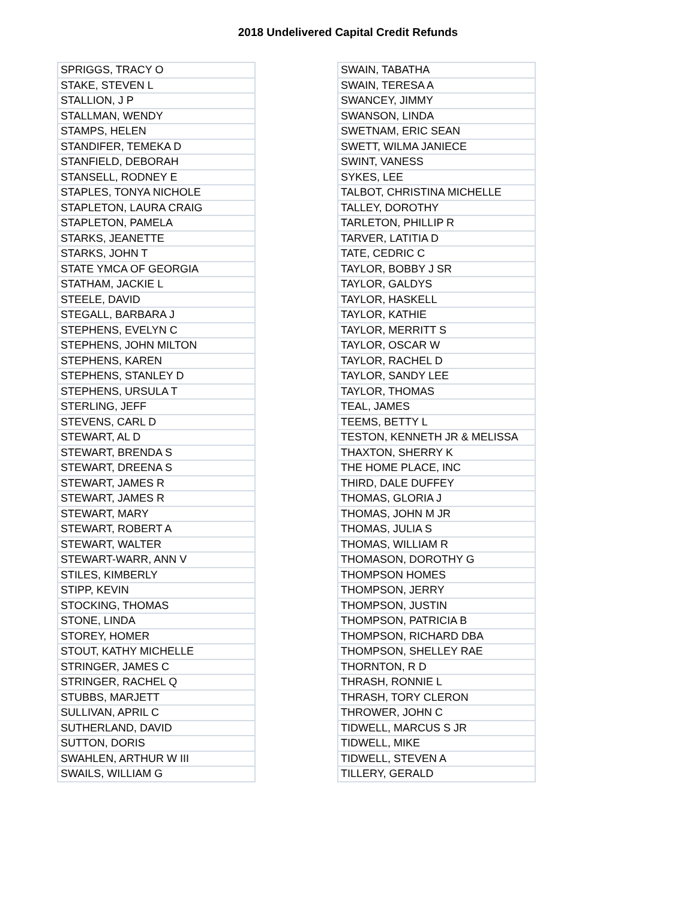2018 Undelivered Capital Credit Refunds
| SPRIGGS, TRACY O |
| STAKE, STEVEN L |
| STALLION, J P |
| STALLMAN, WENDY |
| STAMPS, HELEN |
| STANDIFER, TEMEKA D |
| STANFIELD, DEBORAH |
| STANSELL, RODNEY E |
| STAPLES, TONYA NICHOLE |
| STAPLETON, LAURA CRAIG |
| STAPLETON, PAMELA |
| STARKS, JEANETTE |
| STARKS, JOHN T |
| STATE YMCA OF GEORGIA |
| STATHAM, JACKIE L |
| STEELE, DAVID |
| STEGALL, BARBARA J |
| STEPHENS, EVELYN C |
| STEPHENS, JOHN MILTON |
| STEPHENS, KAREN |
| STEPHENS, STANLEY D |
| STEPHENS, URSULA T |
| STERLING, JEFF |
| STEVENS, CARL D |
| STEWART, AL D |
| STEWART, BRENDA S |
| STEWART, DREENA S |
| STEWART, JAMES R |
| STEWART, JAMES R |
| STEWART, MARY |
| STEWART, ROBERT A |
| STEWART, WALTER |
| STEWART-WARR, ANN V |
| STILES, KIMBERLY |
| STIPP, KEVIN |
| STOCKING, THOMAS |
| STONE, LINDA |
| STOREY, HOMER |
| STOUT, KATHY MICHELLE |
| STRINGER, JAMES C |
| STRINGER, RACHEL Q |
| STUBBS, MARJETT |
| SULLIVAN, APRIL C |
| SUTHERLAND, DAVID |
| SUTTON, DORIS |
| SWAHLEN, ARTHUR W III |
| SWAILS, WILLIAM G |
| SWAIN, TABATHA |
| SWAIN, TERESA A |
| SWANCEY, JIMMY |
| SWANSON, LINDA |
| SWETNAM, ERIC SEAN |
| SWETT, WILMA JANIECE |
| SWINT, VANESS |
| SYKES, LEE |
| TALBOT, CHRISTINA MICHELLE |
| TALLEY, DOROTHY |
| TARLETON, PHILLIP R |
| TARVER, LATITIA D |
| TATE, CEDRIC C |
| TAYLOR, BOBBY J SR |
| TAYLOR, GALDYS |
| TAYLOR, HASKELL |
| TAYLOR, KATHIE |
| TAYLOR, MERRITT S |
| TAYLOR, OSCAR W |
| TAYLOR, RACHEL D |
| TAYLOR, SANDY LEE |
| TAYLOR, THOMAS |
| TEAL, JAMES |
| TEEMS, BETTY L |
| TESTON, KENNETH JR & MELISSA |
| THAXTON, SHERRY K |
| THE HOME PLACE, INC |
| THIRD, DALE DUFFEY |
| THOMAS, GLORIA J |
| THOMAS, JOHN M JR |
| THOMAS, JULIA S |
| THOMAS, WILLIAM R |
| THOMASON, DOROTHY G |
| THOMPSON HOMES |
| THOMPSON, JERRY |
| THOMPSON, JUSTIN |
| THOMPSON, PATRICIA B |
| THOMPSON, RICHARD DBA |
| THOMPSON, SHELLEY RAE |
| THORNTON, R D |
| THRASH, RONNIE L |
| THRASH, TORY CLERON |
| THROWER, JOHN C |
| TIDWELL, MARCUS S JR |
| TIDWELL, MIKE |
| TIDWELL, STEVEN A |
| TILLERY, GERALD |